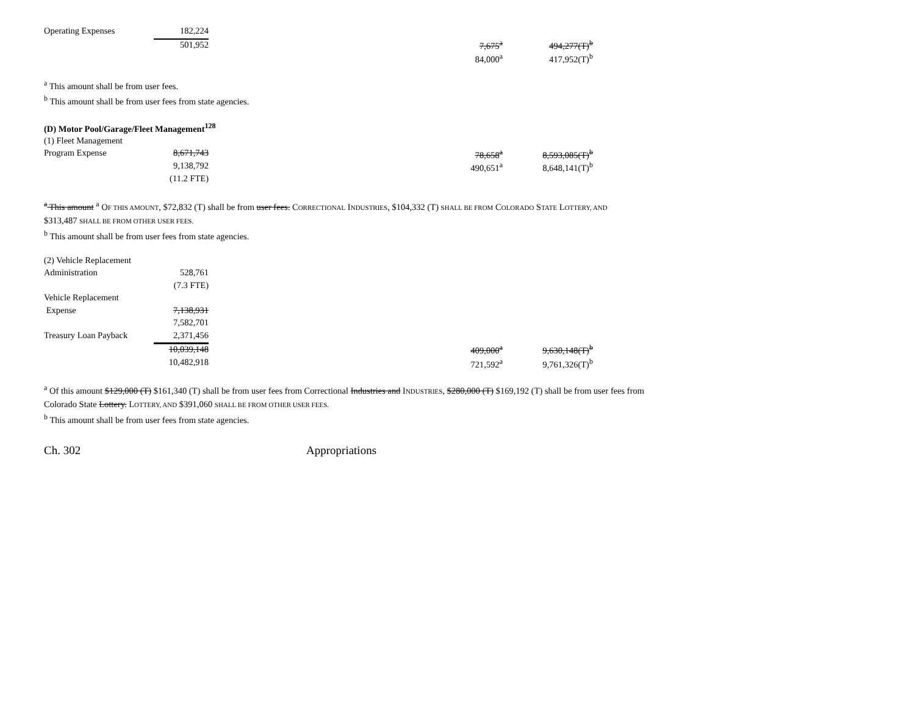| Operating Expenses | 182,224 | | | |
| | 501,952 | | 7,675<sup>a</sup> | 494,277(T)<sup>b</sup> |
| | | | 84,000<sup>a</sup> | 417,952(T)<sup>b</sup> |
<sup>a</sup> This amount shall be from user fees.
<sup>b</sup> This amount shall be from user fees from state agencies.
(D) Motor Pool/Garage/Fleet Management<sup>128</sup>
| (1) Fleet Management | | | | |
| Program Expense | 8,671,743 | | 78,658<sup>a</sup> | 8,593,085(T)<sup>b</sup> |
| | 9,138,792 | | 490,651<sup>a</sup> | 8,648,141(T)<sup>b</sup> |
| | (11.2 FTE) | | | |
<sup>a</sup> This amount <sup>a</sup> OF THIS AMOUNT, $72,832 (T) shall be from user fees. CORRECTIONAL INDUSTRIES, $104,332 (T) SHALL BE FROM COLORADO STATE LOTTERY, AND
$313,487 SHALL BE FROM OTHER USER FEES.
<sup>b</sup> This amount shall be from user fees from state agencies.
| (2) Vehicle Replacement | | | | |
| Administration | 528,761 | | | |
| | (7.3 FTE) | | | |
| Vehicle Replacement | | | | |
| Expense | 7,138,931 | | | |
| | 7,582,701 | | | |
| Treasury Loan Payback | 2,371,456 | | | |
| | 10,039,148 | | 409,000<sup>a</sup> | 9,630,148(T)<sup>b</sup> |
| | 10,482,918 | | 721,592<sup>a</sup> | 9,761,326(T)<sup>b</sup> |
<sup>a</sup> Of this amount $129,000 (T) $161,340 (T) shall be from user fees from Correctional Industries and INDUSTRIES, $280,000 (T) $169,192 (T) shall be from user fees from
Colorado State Lottery. LOTTERY, AND $391,060 SHALL BE FROM OTHER USER FEES.
<sup>b</sup> This amount shall be from user fees from state agencies.
Ch. 302 Appropriations